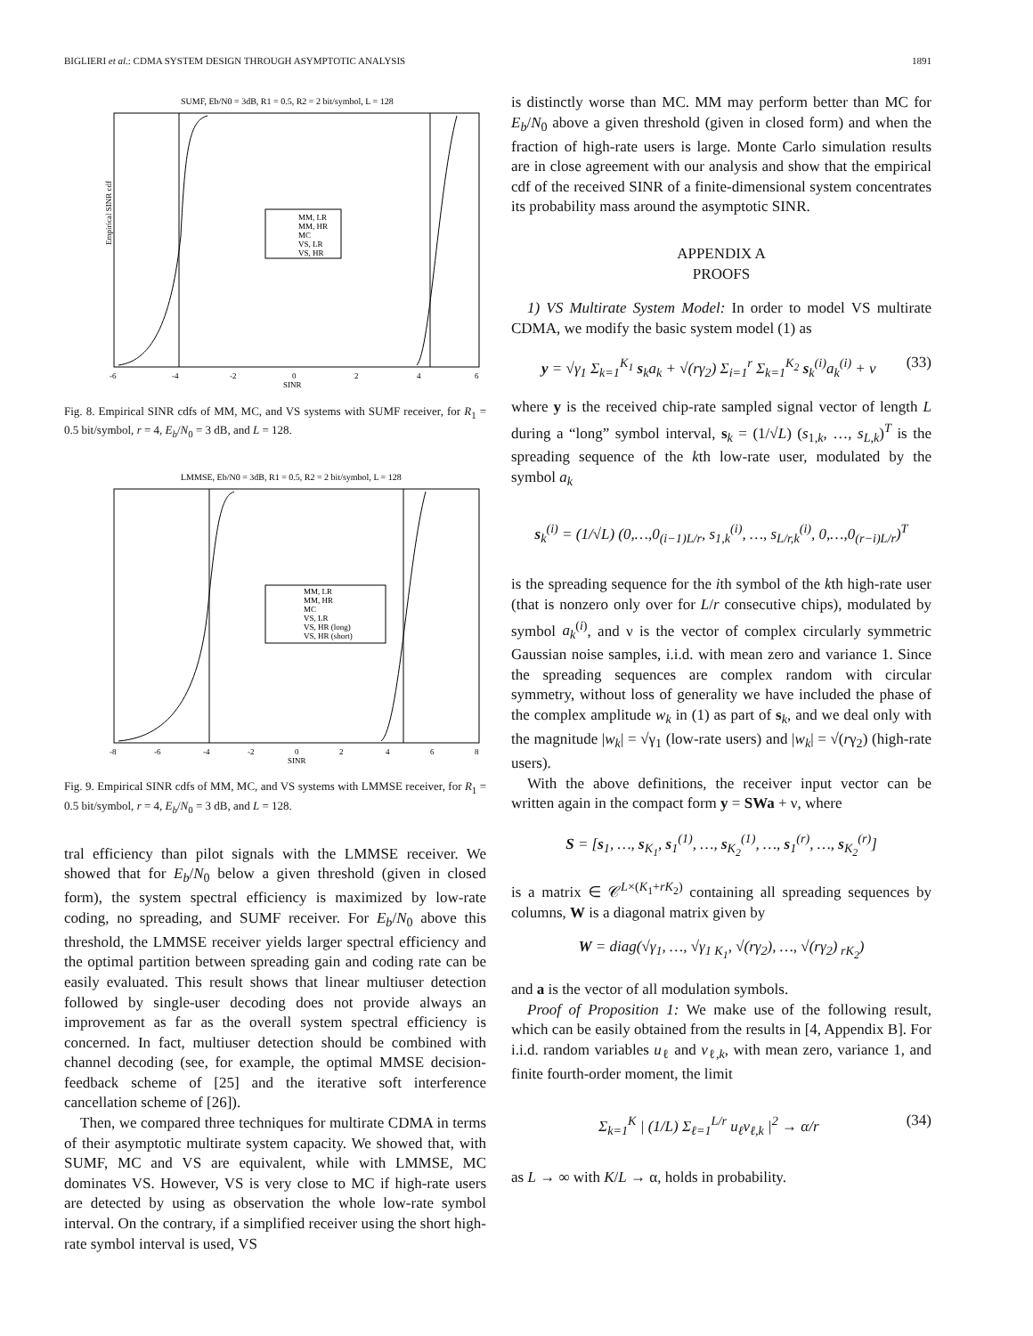BIGLIERI et al.: CDMA SYSTEM DESIGN THROUGH ASYMPTOTIC ANALYSIS 1891
SUMF, Eb/N0 = 3dB, R1 = 0.5, R2 = 2 bit/symbol, L = 128
MM, LR
MM, HR
MC
VS, LR
VS, HR
Empirical SINR cdf
-6
-4
-2
0
2
4
6
SINR
Fig. 8. Empirical SINR cdfs of MM, MC, and VS systems with SUMF receiver, for R<sub>1</sub> = 0.5 bit/symbol, r = 4, E<sub>b</sub>/N<sub>0</sub> = 3 dB, and L = 128.
LMMSE, Eb/N0 = 3dB, R1 = 0.5, R2 = 2 bit/symbol, L = 128
MM, LR
MM, HR
MC
VS, LR
VS, HR (long)
VS, HR (short)
-8
-6
-4
-2
0
2
4
6
8
SINR
Fig. 9. Empirical SINR cdfs of MM, MC, and VS systems with LMMSE receiver, for R<sub>1</sub> = 0.5 bit/symbol, r = 4, E<sub>b</sub>/N<sub>0</sub> = 3 dB, and L = 128.
tral efficiency than pilot signals with the LMMSE receiver. We showed that for E<sub>b</sub>/N<sub>0</sub> below a given threshold (given in closed form), the system spectral efficiency is maximized by low-rate coding, no spreading, and SUMF receiver. For E<sub>b</sub>/N<sub>0</sub> above this threshold, the LMMSE receiver yields larger spectral efficiency and the optimal partition between spreading gain and coding rate can be easily evaluated. This result shows that linear multiuser detection followed by single-user decoding does not provide always an improvement as far as the overall system spectral efficiency is concerned. In fact, multiuser detection should be combined with channel decoding (see, for example, the optimal MMSE decision-feedback scheme of [25] and the iterative soft interference cancellation scheme of [26]).
Then, we compared three techniques for multirate CDMA in terms of their asymptotic multirate system capacity. We showed that, with SUMF, MC and VS are equivalent, while with LMMSE, MC dominates VS. However, VS is very close to MC if high-rate users are detected by using as observation the whole low-rate symbol interval. On the contrary, if a simplified receiver using the short high-rate symbol interval is used, VS
is distinctly worse than MC. MM may perform better than MC for E<sub>b</sub>/N<sub>0</sub> above a given threshold (given in closed form) and when the fraction of high-rate users is large. Monte Carlo simulation results are in close agreement with our analysis and show that the empirical cdf of the received SINR of a finite-dimensional system concentrates its probability mass around the asymptotic SINR.
APPENDIX A
PROOFS
1) VS Multirate System Model: In order to model VS multirate CDMA, we modify the basic system model (1) as
y = √γ<sub>1</sub> Σ<sub>k=1</sub><sup>K<sub>1</sub></sup> s<sub>k</sub>a<sub>k</sub> + √(rγ<sub>2</sub>) Σ<sub>i=1</sub><sup>r</sup> Σ<sub>k=1</sub><sup>K<sub>2</sub></sup> s<sub>k</sub><sup>(i)</sup>a<sub>k</sub><sup>(i)</sup> + ν (33)
where y is the received chip-rate sampled signal vector of length L during a “long” symbol interval, s<sub>k</sub> = (1/√L) (s<sub>1,k</sub>, …, s<sub>L,k</sub>)<sup>T</sup> is the spreading sequence of the kth low-rate user, modulated by the symbol a<sub>k</sub>
s<sub>k</sub><sup>(i)</sup> = (1/√L) (0,…,0<sub>(i−1)L/r</sub>, s<sub>1,k</sub><sup>(i)</sup>, …, s<sub>L/r,k</sub><sup>(i)</sup>, 0,…,0<sub>(r−i)L/r</sub>)<sup>T</sup>
is the spreading sequence for the ith symbol of the kth high-rate user (that is nonzero only over for L/r consecutive chips), modulated by symbol a<sub>k</sub><sup>(i)</sup>, and ν is the vector of complex circularly symmetric Gaussian noise samples, i.i.d. with mean zero and variance 1. Since the spreading sequences are complex random with circular symmetry, without loss of generality we have included the phase of the complex amplitude w<sub>k</sub> in (1) as part of s<sub>k</sub>, and we deal only with the magnitude |w<sub>k</sub>| = √γ<sub>1</sub> (low-rate users) and |w<sub>k</sub>| = √(rγ<sub>2</sub>) (high-rate users).
With the above definitions, the receiver input vector can be written again in the compact form y = SWa + ν, where
S = [s<sub>1</sub>, …, s<sub>K<sub>1</sub></sub>, s<sub>1</sub><sup>(1)</sup>, …, s<sub>K<sub>2</sub></sub><sup>(1)</sup>, …, s<sub>1</sub><sup>(r)</sup>, …, s<sub>K<sub>2</sub></sub><sup>(r)</sup>]
is a matrix ∈ 𝒞<sup>L×(K<sub>1</sub>+rK<sub>2</sub>)</sup> containing all spreading sequences by columns, W is a diagonal matrix given by
W = diag(√γ<sub>1</sub>, …, √γ<sub>1</sub><sub>K<sub>1</sub></sub>, √(rγ<sub>2</sub>), …, √(rγ<sub>2</sub>)<sub>rK<sub>2</sub></sub>)
and a is the vector of all modulation symbols.
Proof of Proposition 1: We make use of the following result, which can be easily obtained from the results in [4, Appendix B]. For i.i.d. random variables u<sub>ℓ</sub> and v<sub>ℓ,k</sub>, with mean zero, variance 1, and finite fourth-order moment, the limit
Σ<sub>k=1</sub><sup>K</sup> | (1/L) Σ<sub>ℓ=1</sub><sup>L/r</sup> u<sub>ℓ</sub>v<sub>ℓ,k</sub> |<sup>2</sup> → α/r (34)
as L → ∞ with K/L → α, holds in probability.